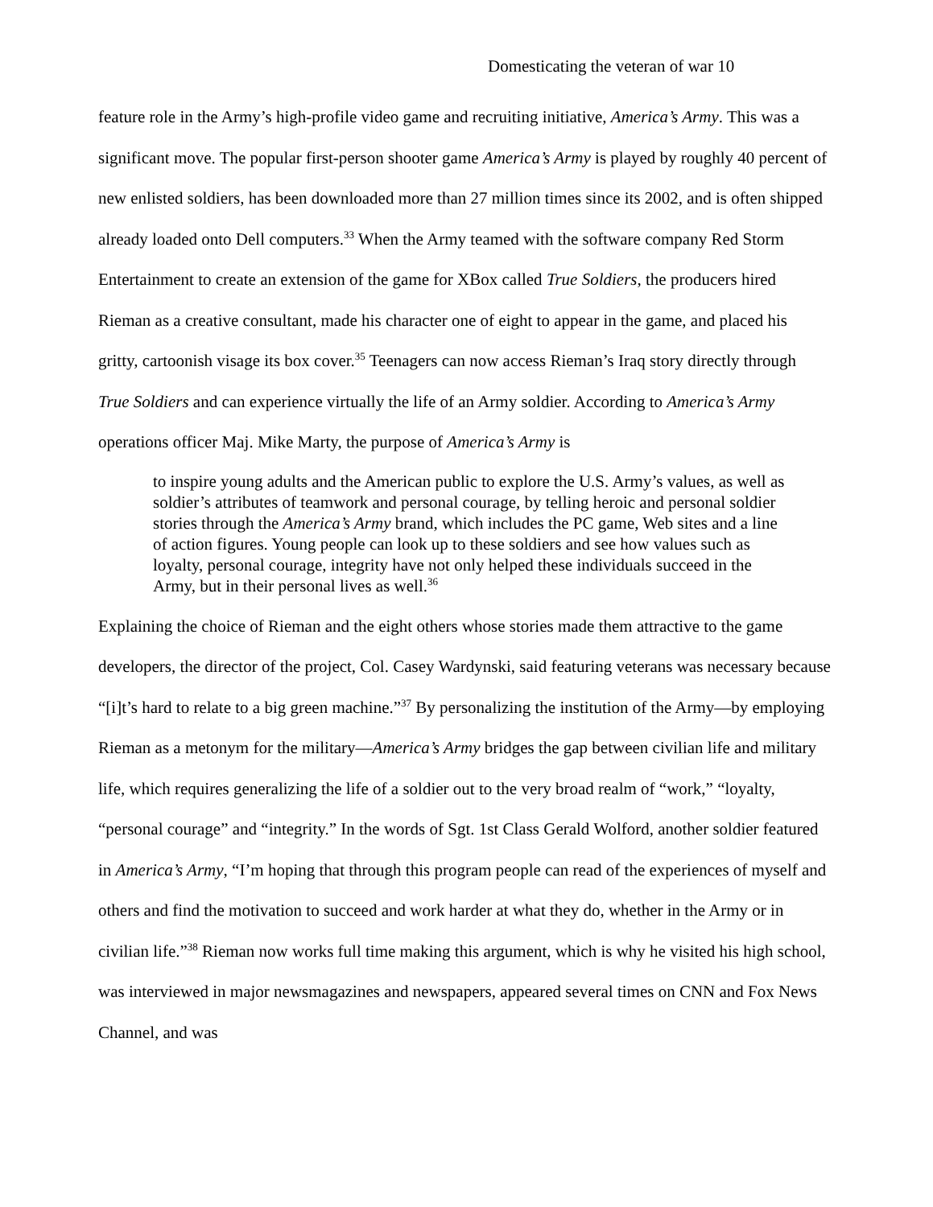Domesticating the veteran of war 10
feature role in the Army’s high-profile video game and recruiting initiative, America’s Army. This was a significant move. The popular first-person shooter game America’s Army is played by roughly 40 percent of new enlisted soldiers, has been downloaded more than 27 million times since its 2002, and is often shipped already loaded onto Dell computers.<sup>33</sup> When the Army teamed with the software company Red Storm Entertainment to create an extension of the game for XBox called True Soldiers, the producers hired Rieman as a creative consultant, made his character one of eight to appear in the game, and placed his gritty, cartoonish visage its box cover.<sup>35</sup> Teenagers can now access Rieman’s Iraq story directly through True Soldiers and can experience virtually the life of an Army soldier. According to America’s Army operations officer Maj. Mike Marty, the purpose of America’s Army is
to inspire young adults and the American public to explore the U.S. Army’s values, as well as soldier’s attributes of teamwork and personal courage, by telling heroic and personal soldier stories through the America’s Army brand, which includes the PC game, Web sites and a line of action figures. Young people can look up to these soldiers and see how values such as loyalty, personal courage, integrity have not only helped these individuals succeed in the Army, but in their personal lives as well.<sup>36</sup>
Explaining the choice of Rieman and the eight others whose stories made them attractive to the game developers, the director of the project, Col. Casey Wardynski, said featuring veterans was necessary because “[i]t’s hard to relate to a big green machine.”<sup>37</sup> By personalizing the institution of the Army—by employing Rieman as a metonym for the military—America’s Army bridges the gap between civilian life and military life, which requires generalizing the life of a soldier out to the very broad realm of “work,” “loyalty, “personal courage” and “integrity.” In the words of Sgt. 1st Class Gerald Wolford, another soldier featured in America’s Army, “I’m hoping that through this program people can read of the experiences of myself and others and find the motivation to succeed and work harder at what they do, whether in the Army or in civilian life.”<sup>38</sup> Rieman now works full time making this argument, which is why he visited his high school, was interviewed in major newsmagazines and newspapers, appeared several times on CNN and Fox News Channel, and was